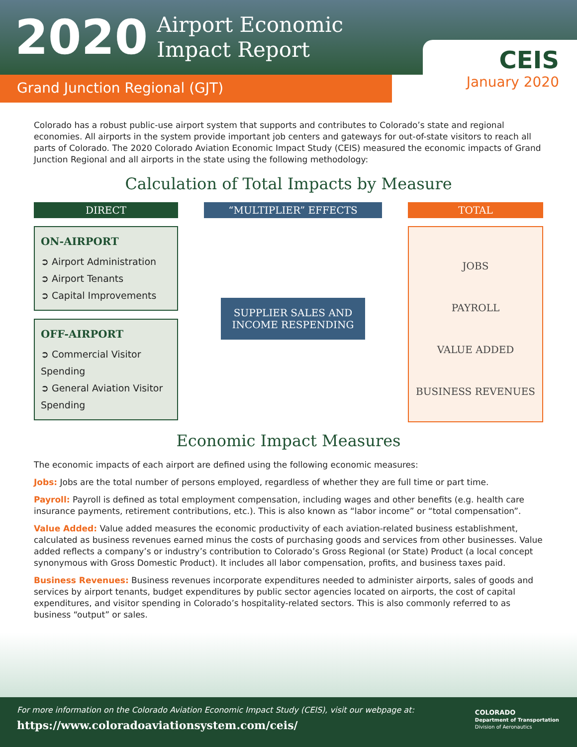2020
Airport Economic
Impact Report
CEIS
January 2020
Grand Junction Regional (GJT)
Colorado has a robust public-use airport system that supports and contributes to Colorado’s state and regional economies. All airports in the system provide important job centers and gateways for out-of-state visitors to reach all parts of Colorado. The 2020 Colorado Aviation Economic Impact Study (CEIS) measured the economic impacts of Grand Junction Regional and all airports in the state using the following methodology:
Calculation of Total Impacts by Measure
DIRECT
ON-AIRPORT
➲ Airport Administration
➲ Airport Tenants
➲ Capital Improvements
OFF-AIRPORT
➲ Commercial Visitor Spending
➲ General Aviation Visitor Spending
“MULTIPLIER” EFFECTS
SUPPLIER SALES AND
INCOME RESPENDING
TOTAL
JOBS
PAYROLL
VALUE ADDED
BUSINESS REVENUES
Economic Impact Measures
The economic impacts of each airport are defined using the following economic measures:
Jobs: Jobs are the total number of persons employed, regardless of whether they are full time or part time.
Payroll: Payroll is defined as total employment compensation, including wages and other benefits (e.g. health care insurance payments, retirement contributions, etc.). This is also known as “labor income” or “total compensation”.
Value Added: Value added measures the economic productivity of each aviation-related business establishment, calculated as business revenues earned minus the costs of purchasing goods and services from other businesses. Value added reflects a company’s or industry’s contribution to Colorado’s Gross Regional (or State) Product (a local concept synonymous with Gross Domestic Product). It includes all labor compensation, profits, and business taxes paid.
Business Revenues: Business revenues incorporate expenditures needed to administer airports, sales of goods and services by airport tenants, budget expenditures by public sector agencies located on airports, the cost of capital expenditures, and visitor spending in Colorado’s hospitality-related sectors. This is also commonly referred to as business “output” or sales.
For more information on the Colorado Aviation Economic Impact Study (CEIS), visit our webpage at:
https://www.coloradoaviationsystem.com/ceis/
COLORADO
Department of Transportation
Division of Aeronautics